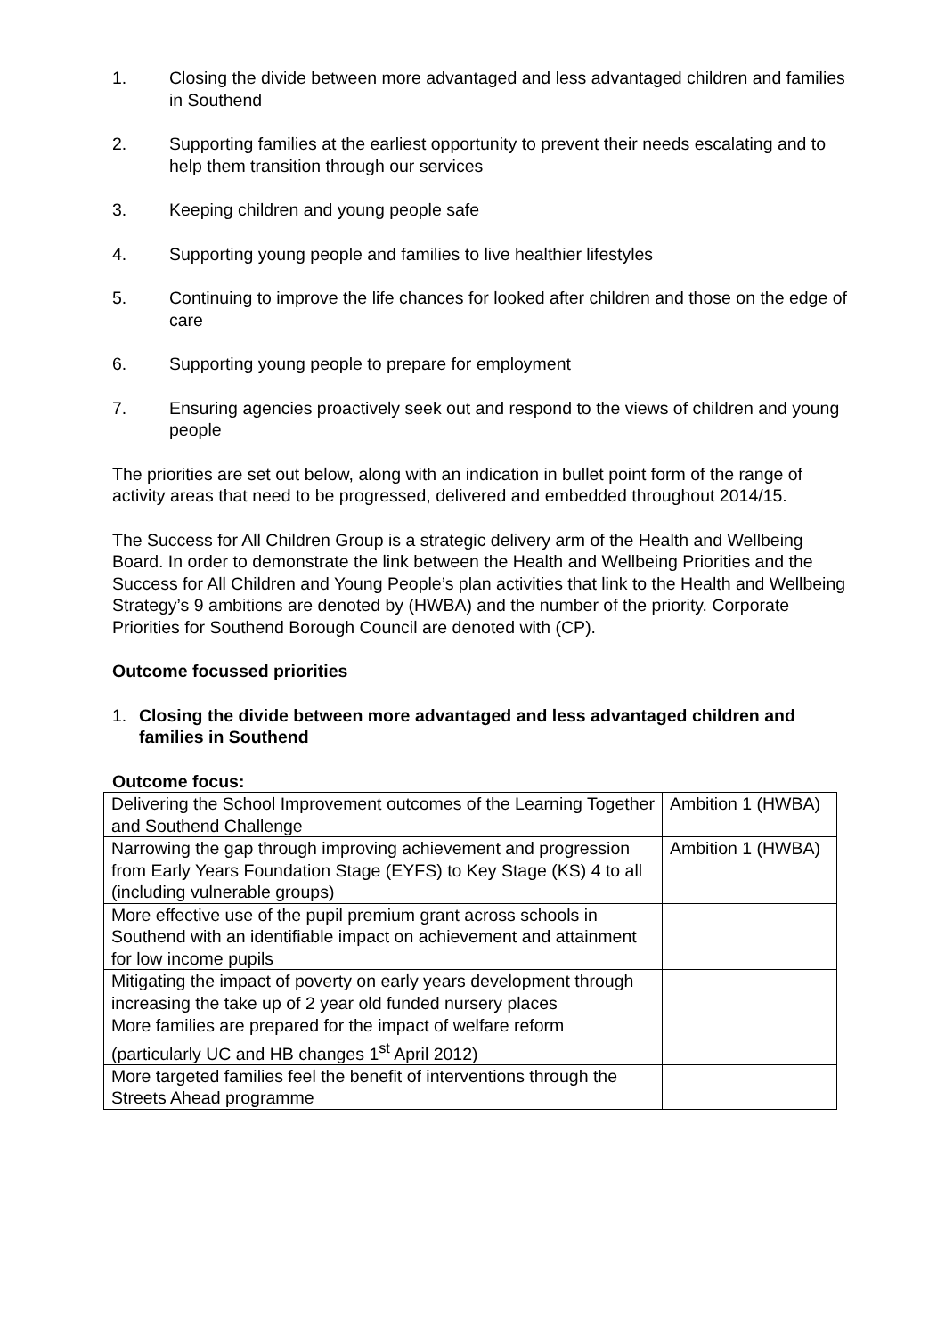1. Closing the divide between more advantaged and less advantaged children and families in Southend
2. Supporting families at the earliest opportunity to prevent their needs escalating and to help them transition through our services
3. Keeping children and young people safe
4. Supporting young people and families to live healthier lifestyles
5. Continuing to improve the life chances for looked after children and those on the edge of care
6. Supporting young people to prepare for employment
7. Ensuring agencies proactively seek out and respond to the views of children and young people
The priorities are set out below, along with an indication in bullet point form of the range of activity areas that need to be progressed, delivered and embedded throughout 2014/15.
The Success for All Children Group is a strategic delivery arm of the Health and Wellbeing Board. In order to demonstrate the link between the Health and Wellbeing Priorities and the Success for All Children and Young People’s plan activities that link to the Health and Wellbeing Strategy’s 9 ambitions are denoted by (HWBA) and the number of the priority. Corporate Priorities for Southend Borough Council are denoted with (CP).
Outcome focussed priorities
1. Closing the divide between more advantaged and less advantaged children and families in Southend
Outcome focus:
| Delivering the School Improvement outcomes of the Learning Together and Southend Challenge | Ambition 1 (HWBA) |
| Narrowing the gap through improving achievement and progression from Early Years Foundation Stage (EYFS) to Key Stage (KS) 4 to all (including vulnerable groups) | Ambition 1 (HWBA) |
| More effective use of the pupil premium grant across schools in Southend with an identifiable impact on achievement and attainment for low income pupils | |
| Mitigating the impact of poverty on early years development through increasing the take up of 2 year old funded nursery places | |
| More families are prepared for the impact of welfare reform (particularly UC and HB changes 1<sup>st</sup> April 2012) | |
| More targeted families feel the benefit of interventions through the Streets Ahead programme | |